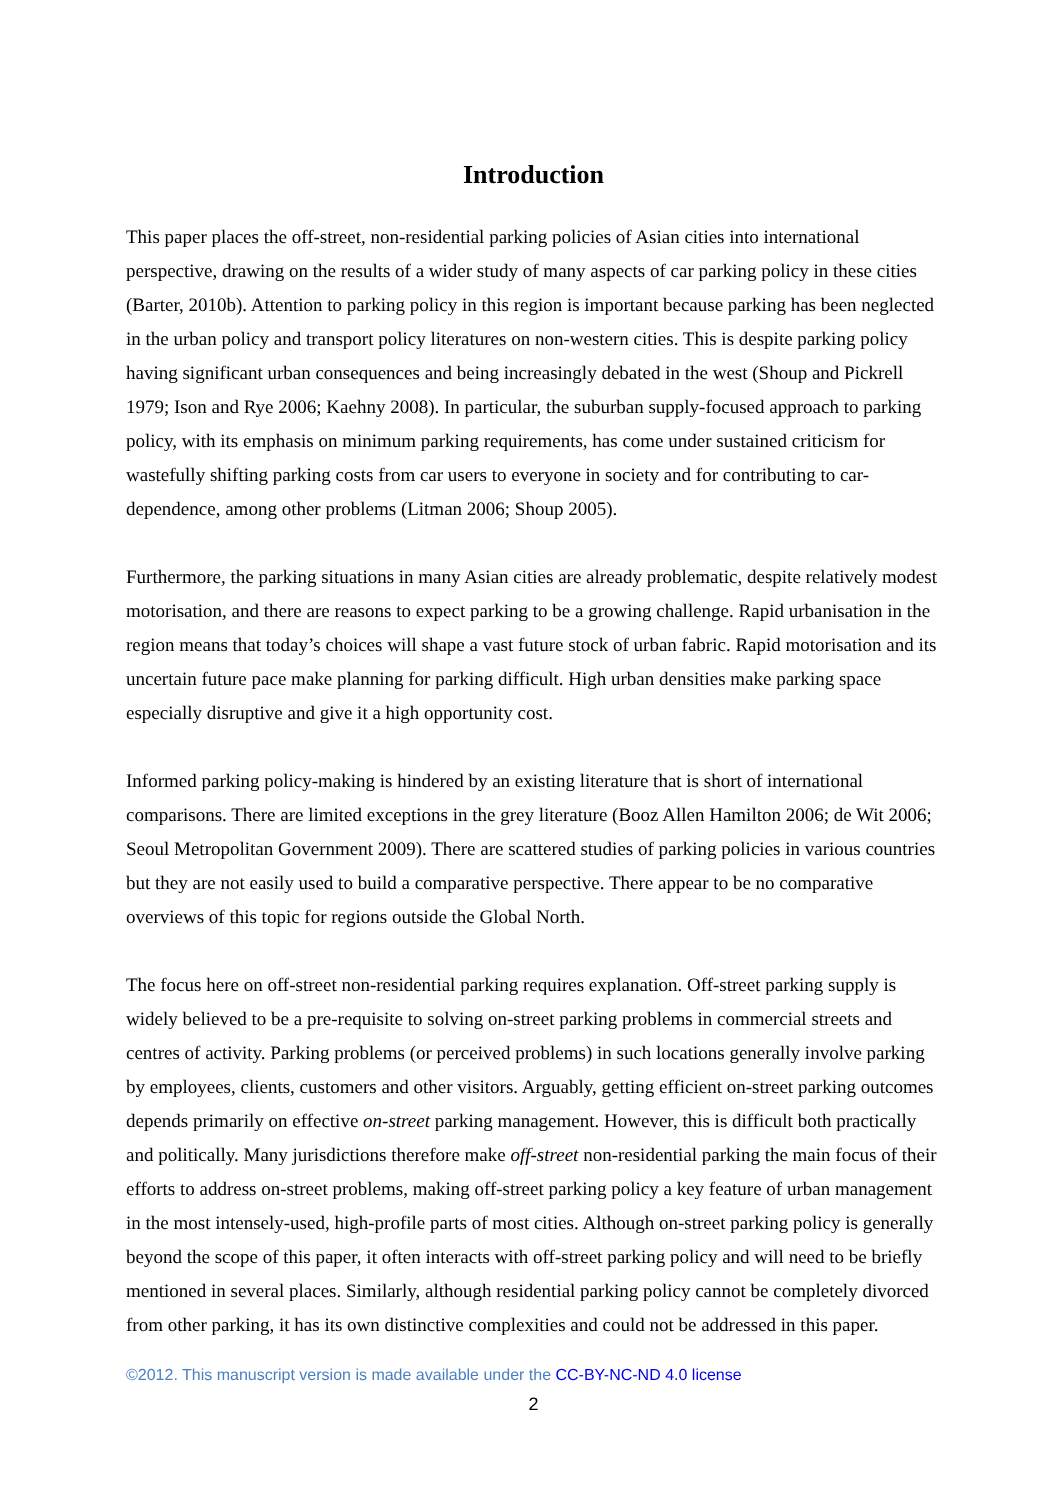Introduction
This paper places the off-street, non-residential parking policies of Asian cities into international perspective, drawing on the results of a wider study of many aspects of car parking policy in these cities (Barter, 2010b). Attention to parking policy in this region is important because parking has been neglected in the urban policy and transport policy literatures on non-western cities. This is despite parking policy having significant urban consequences and being increasingly debated in the west (Shoup and Pickrell 1979; Ison and Rye 2006; Kaehny 2008). In particular, the suburban supply-focused approach to parking policy, with its emphasis on minimum parking requirements, has come under sustained criticism for wastefully shifting parking costs from car users to everyone in society and for contributing to car-dependence, among other problems (Litman 2006; Shoup 2005).
Furthermore, the parking situations in many Asian cities are already problematic, despite relatively modest motorisation, and there are reasons to expect parking to be a growing challenge. Rapid urbanisation in the region means that today’s choices will shape a vast future stock of urban fabric. Rapid motorisation and its uncertain future pace make planning for parking difficult. High urban densities make parking space especially disruptive and give it a high opportunity cost.
Informed parking policy-making is hindered by an existing literature that is short of international comparisons. There are limited exceptions in the grey literature (Booz Allen Hamilton 2006; de Wit 2006; Seoul Metropolitan Government 2009). There are scattered studies of parking policies in various countries but they are not easily used to build a comparative perspective. There appear to be no comparative overviews of this topic for regions outside the Global North.
The focus here on off-street non-residential parking requires explanation. Off-street parking supply is widely believed to be a pre-requisite to solving on-street parking problems in commercial streets and centres of activity. Parking problems (or perceived problems) in such locations generally involve parking by employees, clients, customers and other visitors. Arguably, getting efficient on-street parking outcomes depends primarily on effective on-street parking management. However, this is difficult both practically and politically. Many jurisdictions therefore make off-street non-residential parking the main focus of their efforts to address on-street problems, making off-street parking policy a key feature of urban management in the most intensely-used, high-profile parts of most cities. Although on-street parking policy is generally beyond the scope of this paper, it often interacts with off-street parking policy and will need to be briefly mentioned in several places. Similarly, although residential parking policy cannot be completely divorced from other parking, it has its own distinctive complexities and could not be addressed in this paper.
©2012. This manuscript version is made available under the CC-BY-NC-ND 4.0 license
2